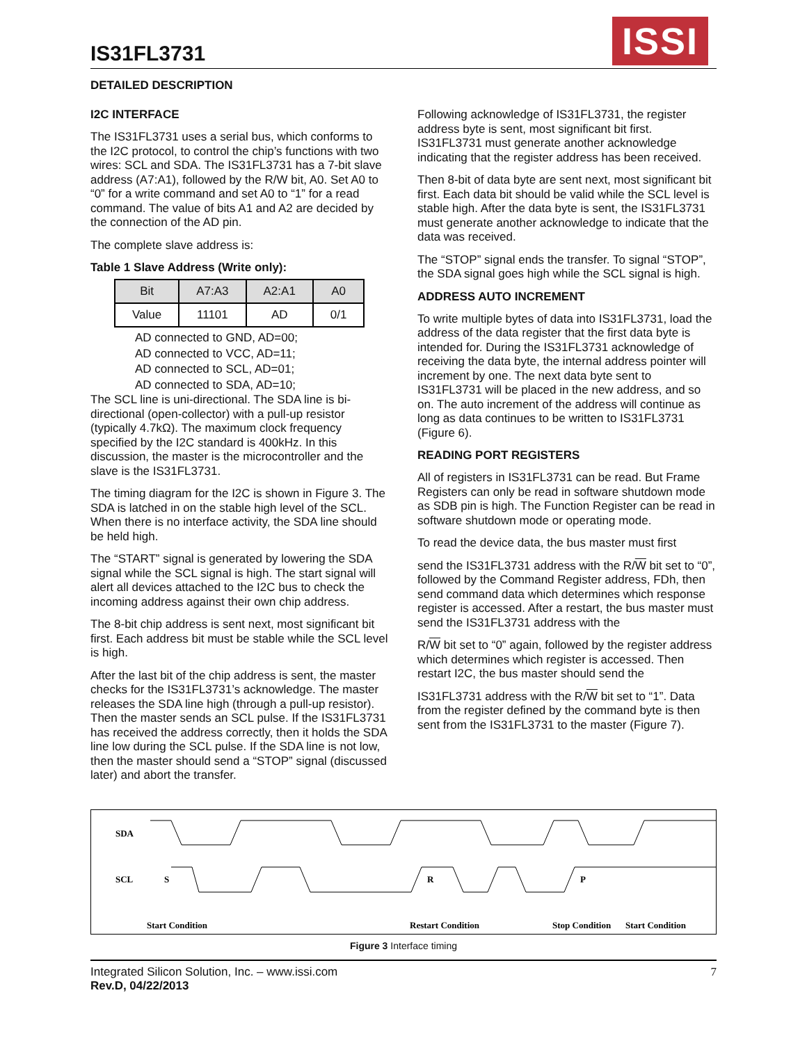IS31FL3731
ISSI
DETAILED DESCRIPTION
I2C INTERFACE
The IS31FL3731 uses a serial bus, which conforms to the I2C protocol, to control the chip’s functions with two wires: SCL and SDA. The IS31FL3731 has a 7-bit slave address (A7:A1), followed by the R/W bit, A0. Set A0 to “0” for a write command and set A0 to “1” for a read command. The value of bits A1 and A2 are decided by the connection of the AD pin.
The complete slave address is:
Table 1 Slave Address (Write only):
| Bit | A7:A3 | A2:A1 | A0 |
| --- | --- | --- | --- |
| Value | 11101 | AD | 0/1 |
AD connected to GND, AD=00;
AD connected to VCC, AD=11;
AD connected to SCL, AD=01;
AD connected to SDA, AD=10;
The SCL line is uni-directional. The SDA line is bi-directional (open-collector) with a pull-up resistor (typically 4.7kΩ). The maximum clock frequency specified by the I2C standard is 400kHz. In this discussion, the master is the microcontroller and the slave is the IS31FL3731.
The timing diagram for the I2C is shown in Figure 3. The SDA is latched in on the stable high level of the SCL. When there is no interface activity, the SDA line should be held high.
The “START” signal is generated by lowering the SDA signal while the SCL signal is high. The start signal will alert all devices attached to the I2C bus to check the incoming address against their own chip address.
The 8-bit chip address is sent next, most significant bit first. Each address bit must be stable while the SCL level is high.
After the last bit of the chip address is sent, the master checks for the IS31FL3731’s acknowledge. The master releases the SDA line high (through a pull-up resistor). Then the master sends an SCL pulse. If the IS31FL3731 has received the address correctly, then it holds the SDA line low during the SCL pulse. If the SDA line is not low, then the master should send a “STOP” signal (discussed later) and abort the transfer.
Following acknowledge of IS31FL3731, the register address byte is sent, most significant bit first. IS31FL3731 must generate another acknowledge indicating that the register address has been received.
Then 8-bit of data byte are sent next, most significant bit first. Each data bit should be valid while the SCL level is stable high. After the data byte is sent, the IS31FL3731 must generate another acknowledge to indicate that the data was received.
The “STOP” signal ends the transfer. To signal “STOP”, the SDA signal goes high while the SCL signal is high.
ADDRESS AUTO INCREMENT
To write multiple bytes of data into IS31FL3731, load the address of the data register that the first data byte is intended for. During the IS31FL3731 acknowledge of receiving the data byte, the internal address pointer will increment by one. The next data byte sent to IS31FL3731 will be placed in the new address, and so on. The auto increment of the address will continue as long as data continues to be written to IS31FL3731 (Figure 6).
READING PORT REGISTERS
All of registers in IS31FL3731 can be read. But Frame Registers can only be read in software shutdown mode as SDB pin is high. The Function Register can be read in software shutdown mode or operating mode.
To read the device data, the bus master must first
send the IS31FL3731 address with the R/W bit set to “0”, followed by the Command Register address, FDh, then send command data which determines which response register is accessed. After a restart, the bus master must send the IS31FL3731 address with the
R/W bit set to “0” again, followed by the register address which determines which register is accessed. Then restart I2C, the bus master should send the
IS31FL3731 address with the R/W bit set to “1”. Data from the register defined by the command byte is then sent from the IS31FL3731 to the master (Figure 7).
SDA
SCL
S
R
P
Start Condition
Restart Condition
Stop Condition
Start Condition
Figure 3 Interface timing
Integrated Silicon Solution, Inc. – www.issi.com
Rev.D, 04/22/2013
7